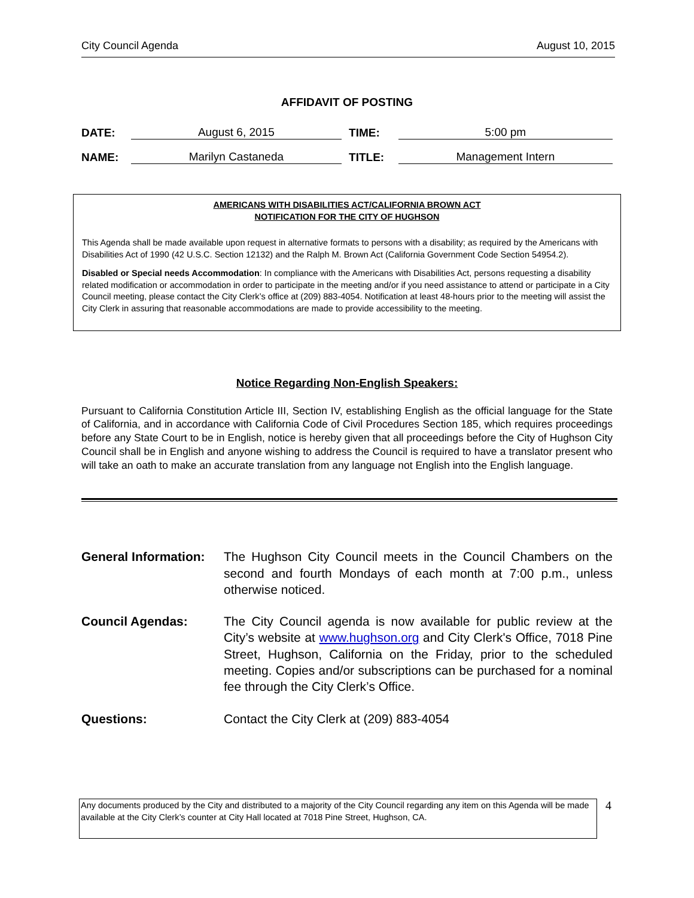City Council Agenda August 10, 2015
AFFIDAVIT OF POSTING
DATE: August 6, 2015 TIME: 5:00 pm
NAME: Marilyn Castaneda TITLE: Management Intern
AMERICANS WITH DISABILITIES ACT/CALIFORNIA BROWN ACT
NOTIFICATION FOR THE CITY OF HUGHSON
This Agenda shall be made available upon request in alternative formats to persons with a disability; as required by the Americans with Disabilities Act of 1990 (42 U.S.C. Section 12132) and the Ralph M. Brown Act (California Government Code Section 54954.2).
Disabled or Special needs Accommodation: In compliance with the Americans with Disabilities Act, persons requesting a disability related modification or accommodation in order to participate in the meeting and/or if you need assistance to attend or participate in a City Council meeting, please contact the City Clerk’s office at (209) 883-4054. Notification at least 48-hours prior to the meeting will assist the City Clerk in assuring that reasonable accommodations are made to provide accessibility to the meeting.
Notice Regarding Non-English Speakers:
Pursuant to California Constitution Article III, Section IV, establishing English as the official language for the State of California, and in accordance with California Code of Civil Procedures Section 185, which requires proceedings before any State Court to be in English, notice is hereby given that all proceedings before the City of Hughson City Council shall be in English and anyone wishing to address the Council is required to have a translator present who will take an oath to make an accurate translation from any language not English into the English language.
General Information: The Hughson City Council meets in the Council Chambers on the second and fourth Mondays of each month at 7:00 p.m., unless otherwise noticed.
Council Agendas: The City Council agenda is now available for public review at the City’s website at www.hughson.org and City Clerk's Office, 7018 Pine Street, Hughson, California on the Friday, prior to the scheduled meeting. Copies and/or subscriptions can be purchased for a nominal fee through the City Clerk’s Office.
Questions: Contact the City Clerk at (209) 883-4054
Any documents produced by the City and distributed to a majority of the City Council regarding any item on this Agenda will be made available at the City Clerk’s counter at City Hall located at 7018 Pine Street, Hughson, CA.
4